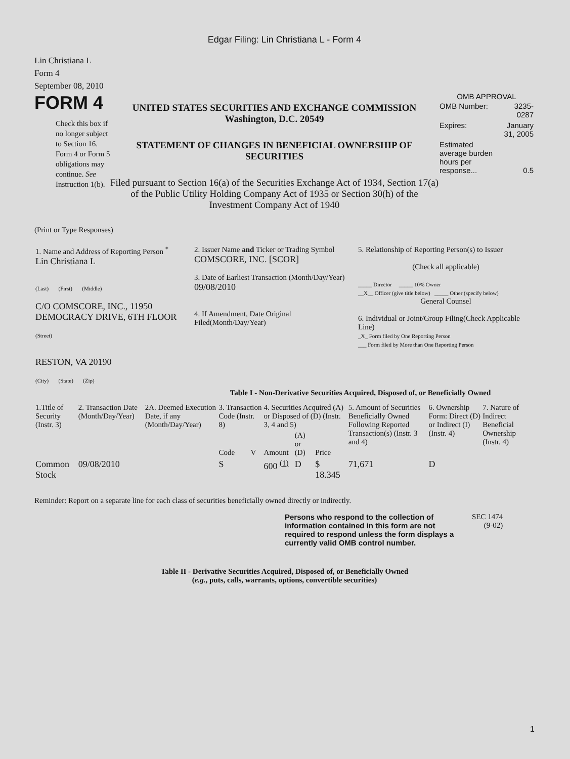Edgar Filing: Lin Christiana L - Form 4
Lin Christiana L
Form 4
September 08, 2010
FORM 4
Check this box if no longer subject to Section 16. Form 4 or Form 5 obligations may continue. See Instruction 1(b).
UNITED STATES SECURITIES AND EXCHANGE COMMISSION
Washington, D.C. 20549
STATEMENT OF CHANGES IN BENEFICIAL OWNERSHIP OF SECURITIES
Filed pursuant to Section 16(a) of the Securities Exchange Act of 1934, Section 17(a) of the Public Utility Holding Company Act of 1935 or Section 30(h) of the Investment Company Act of 1940
OMB APPROVAL
| OMB Number: | 3235-0287 |
| Expires: | January 31, 2005 |
| Estimated average burden hours per response... | 0.5 |
(Print or Type Responses)
| 1. Name and Address of Reporting Person <sup>*</sup> Lin Christiana L (Last) (First) (Middle) C/O COMSCORE, INC., 11950 DEMOCRACY DRIVE, 6TH FLOOR (Street) RESTON, VA 20190 (City) (State) (Zip) | 2. Issuer Name and Ticker or Trading Symbol COMSCORE, INC. [SCOR] 3. Date of Earliest Transaction (Month/Day/Year) 09/08/2010 4. If Amendment, Date Original Filed(Month/Day/Year) | 5. Relationship of Reporting Person(s) to Issuer (Check all applicable) _____ Director _____ 10% Owner __X__ Officer (give title below) _____ Other (specify below) General Counsel 6. Individual or Joint/Group Filing(Check Applicable Line) _X_ Form filed by One Reporting Person ___ Form filed by More than One Reporting Person |
Table I - Non-Derivative Securities Acquired, Disposed of, or Beneficially Owned
| 1.Title of Security (Instr. 3) | 2. Transaction Date (Month/Day/Year) | 2A. Deemed Execution Date, if any (Month/Day/Year) | 3. Transaction Code (Instr. 8) | | 4. Securities Acquired (A) or Disposed of (D) (Instr. 3, 4 and 5) | | | 5. Amount of Securities Beneficially Owned Following Reported Transaction(s) (Instr. 3 and 4) | 6. Ownership Form: Direct (D) or Indirect (I) (Instr. 4) | 7. Nature of Indirect Beneficial Ownership (Instr. 4) |
| --- | --- | --- | --- | --- | --- | --- | --- | --- | --- | --- |
| | | | Code | V | Amount | (A) or (D) | Price | | | |
| Common Stock | 09/08/2010 | | S | | 600 <sup>(1)</sup> | D | $ 18.345 | 71,671 | D | |
Reminder: Report on a separate line for each class of securities beneficially owned directly or indirectly.
Persons who respond to the collection of information contained in this form are not required to respond unless the form displays a currently valid OMB control number.
SEC 1474
(9-02)
Table II - Derivative Securities Acquired, Disposed of, or Beneficially Owned
(e.g., puts, calls, warrants, options, convertible securities)
1